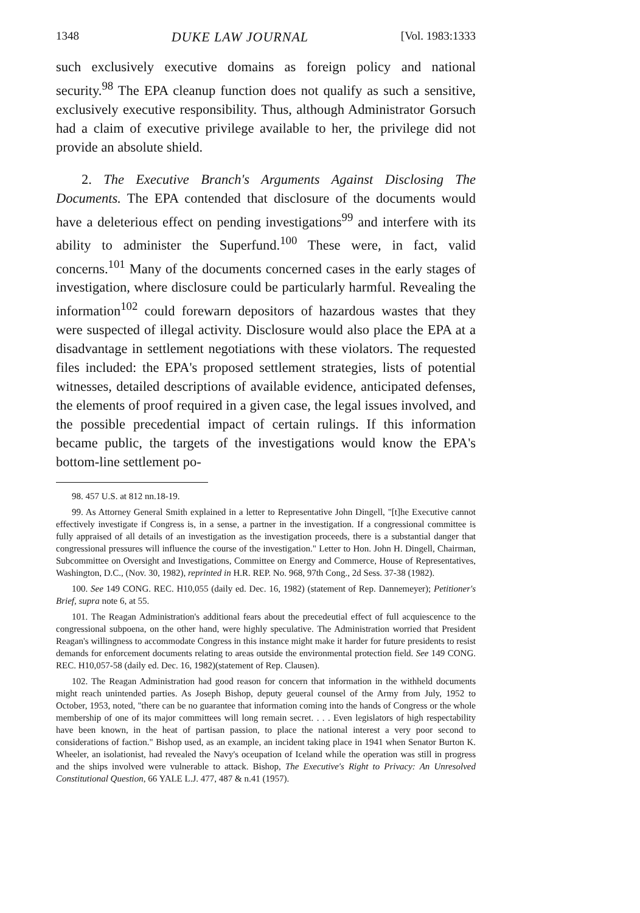1348 DUKE LAW JOURNAL [Vol. 1983:1333
such exclusively executive domains as foreign policy and national security.<sup>98</sup> The EPA cleanup function does not qualify as such a sensitive, exclusively executive responsibility. Thus, although Administrator Gorsuch had a claim of executive privilege available to her, the privilege did not provide an absolute shield.
2. The Executive Branch's Arguments Against Disclosing The Documents. The EPA contended that disclosure of the documents would have a deleterious effect on pending investigations<sup>99</sup> and interfere with its ability to administer the Superfund.<sup>100</sup> These were, in fact, valid concerns.<sup>101</sup> Many of the documents concerned cases in the early stages of investigation, where disclosure could be particularly harmful. Revealing the information<sup>102</sup> could forewarn depositors of hazardous wastes that they were suspected of illegal activity. Disclosure would also place the EPA at a disadvantage in settlement negotiations with these violators. The requested files included: the EPA's proposed settlement strategies, lists of potential witnesses, detailed descriptions of available evidence, anticipated defenses, the elements of proof required in a given case, the legal issues involved, and the possible precedential impact of certain rulings. If this information became public, the targets of the investigations would know the EPA's bottom-line settlement po-
98. 457 U.S. at 812 nn.18-19.
99. As Attorney General Smith explained in a letter to Representative John Dingell, "[t]he Executive cannot effectively investigate if Congress is, in a sense, a partner in the investigation. If a congressional committee is fully appraised of all details of an investigation as the investigation proceeds, there is a substantial danger that congressional pressures will influence the course of the investigation." Letter to Hon. John H. Dingell, Chairman, Subcommittee on Oversight and Investigations, Committee on Energy and Commerce, House of Representatives, Washington, D.C., (Nov. 30, 1982), reprinted in H.R. REP. No. 968, 97th Cong., 2d Sess. 37-38 (1982).
100. See 149 CONG. REC. H10,055 (daily ed. Dec. 16, 1982) (statement of Rep. Dannemeyer); Petitioner's Brief, supra note 6, at 55.
101. The Reagan Administration's additional fears about the precedeutial effect of full acquiescence to the congressional subpoena, on the other hand, were highly speculative. The Administration worried that President Reagan's willingness to accommodate Congress in this instance might make it harder for future presidents to resist demands for enforcement documents relating to areas outside the environmental protection field. See 149 CONG. REC. H10,057-58 (daily ed. Dec. 16, 1982)(statement of Rep. Clausen).
102. The Reagan Administration had good reason for concern that information in the withheld documents might reach unintended parties. As Joseph Bishop, deputy geueral counsel of the Army from July, 1952 to October, 1953, noted, "there can be no guarantee that information coming into the hands of Congress or the whole membership of one of its major committees will long remain secret. . . . Even legislators of high respectability have been known, in the heat of partisan passion, to place the national interest a very poor second to considerations of faction." Bishop used, as an example, an incident taking place in 1941 when Senator Burton K. Wheeler, an isolationist, had revealed the Navy's oceupation of Iceland while the operation was still in progress and the ships involved were vulnerable to attack. Bishop, The Executive's Right to Privacy: An Unresolved Constitutional Question, 66 YALE L.J. 477, 487 & n.41 (1957).